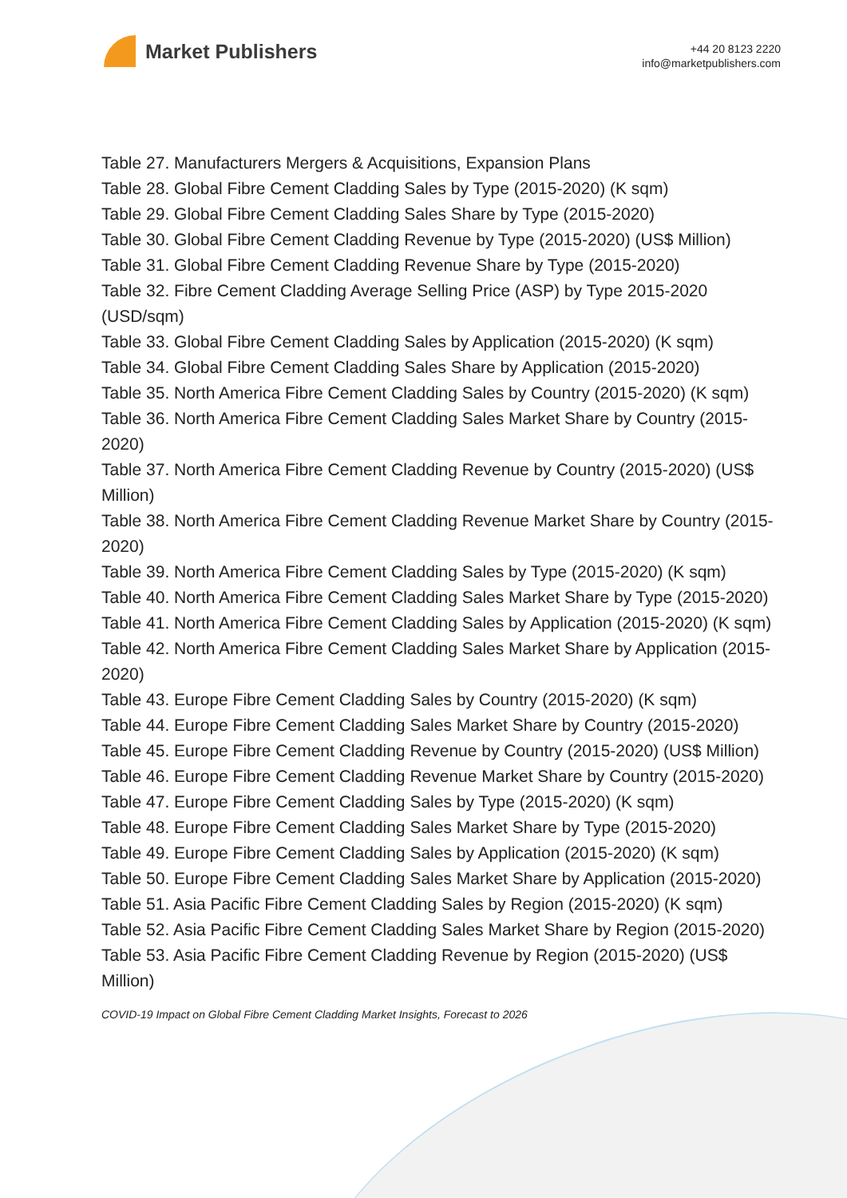Market Publishers
+44 20 8123 2220
info@marketpublishers.com
Table 27. Manufacturers Mergers & Acquisitions, Expansion Plans
Table 28. Global Fibre Cement Cladding Sales by Type (2015-2020) (K sqm)
Table 29. Global Fibre Cement Cladding Sales Share by Type (2015-2020)
Table 30. Global Fibre Cement Cladding Revenue by Type (2015-2020) (US$ Million)
Table 31. Global Fibre Cement Cladding Revenue Share by Type (2015-2020)
Table 32. Fibre Cement Cladding Average Selling Price (ASP) by Type 2015-2020 (USD/sqm)
Table 33. Global Fibre Cement Cladding Sales by Application (2015-2020) (K sqm)
Table 34. Global Fibre Cement Cladding Sales Share by Application (2015-2020)
Table 35. North America Fibre Cement Cladding Sales by Country (2015-2020) (K sqm)
Table 36. North America Fibre Cement Cladding Sales Market Share by Country (2015-2020)
Table 37. North America Fibre Cement Cladding Revenue by Country (2015-2020) (US$ Million)
Table 38. North America Fibre Cement Cladding Revenue Market Share by Country (2015-2020)
Table 39. North America Fibre Cement Cladding Sales by Type (2015-2020) (K sqm)
Table 40. North America Fibre Cement Cladding Sales Market Share by Type (2015-2020)
Table 41. North America Fibre Cement Cladding Sales by Application (2015-2020) (K sqm)
Table 42. North America Fibre Cement Cladding Sales Market Share by Application (2015-2020)
Table 43. Europe Fibre Cement Cladding Sales by Country (2015-2020) (K sqm)
Table 44. Europe Fibre Cement Cladding Sales Market Share by Country (2015-2020)
Table 45. Europe Fibre Cement Cladding Revenue by Country (2015-2020) (US$ Million)
Table 46. Europe Fibre Cement Cladding Revenue Market Share by Country (2015-2020)
Table 47. Europe Fibre Cement Cladding Sales by Type (2015-2020) (K sqm)
Table 48. Europe Fibre Cement Cladding Sales Market Share by Type (2015-2020)
Table 49. Europe Fibre Cement Cladding Sales by Application (2015-2020) (K sqm)
Table 50. Europe Fibre Cement Cladding Sales Market Share by Application (2015-2020)
Table 51. Asia Pacific Fibre Cement Cladding Sales by Region (2015-2020) (K sqm)
Table 52. Asia Pacific Fibre Cement Cladding Sales Market Share by Region (2015-2020)
Table 53. Asia Pacific Fibre Cement Cladding Revenue by Region (2015-2020) (US$ Million)
COVID-19 Impact on Global Fibre Cement Cladding Market Insights, Forecast to 2026